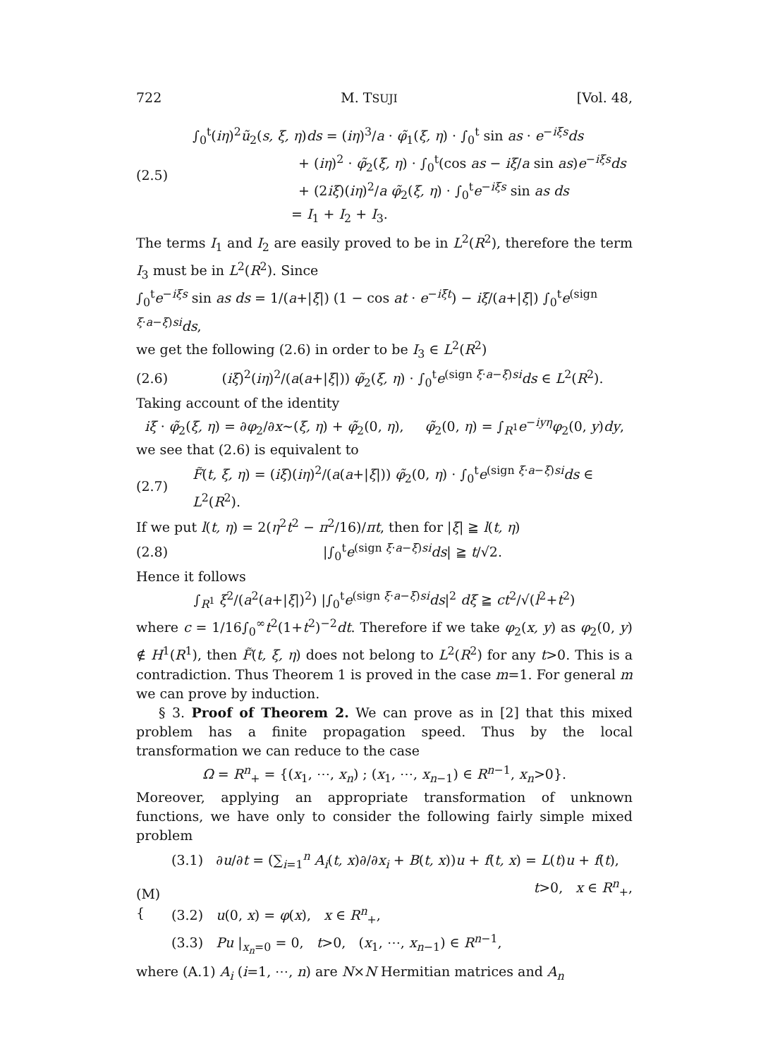722 M. TSUJI [Vol. 48,
(2.5)
∫<sub>0</sub><sup>t</sup>(iη)<sup>2</sup>ũ<sub>2</sub>(s, ξ, η)ds = (iη)<sup>3</sup>/a · φ̃<sub>1</sub>(ξ, η) · ∫<sub>0</sub><sup>t</sup> sin as · e<sup>−iξs</sup>ds
+ (iη)<sup>2</sup> · φ̃<sub>2</sub>(ξ, η) · ∫<sub>0</sub><sup>t</sup>(cos as − iξ/a sin as)e<sup>−iξs</sup>ds
+ (2iξ)(iη)<sup>2</sup>/a φ̃<sub>2</sub>(ξ, η) · ∫<sub>0</sub><sup>t</sup>e<sup>−iξs</sup> sin as ds
= I<sub>1</sub> + I<sub>2</sub> + I<sub>3</sub>.
The terms I<sub>1</sub> and I<sub>2</sub> are easily proved to be in L<sup>2</sup>(R<sup>2</sup>), therefore the term I<sub>3</sub> must be in L<sup>2</sup>(R<sup>2</sup>). Since
∫<sub>0</sub><sup>t</sup>e<sup>−iξs</sup> sin as ds = 1/(a+|ξ|) (1 − cos at · e<sup>−iξt</sup>) − iξ/(a+|ξ|) ∫<sub>0</sub><sup>t</sup>e<sup>(sign ξ·a−ξ)si</sup>ds,
we get the following (2.6) in order to be I<sub>3</sub> ∈ L<sup>2</sup>(R<sup>2</sup>)
(2.6)
(iξ)<sup>2</sup>(iη)<sup>2</sup>/(a(a+|ξ|)) φ̃<sub>2</sub>(ξ, η) · ∫<sub>0</sub><sup>t</sup>e<sup>(sign ξ·a−ξ)si</sup>ds ∈ L<sup>2</sup>(R<sup>2</sup>).
Taking account of the identity
iξ · φ̃<sub>2</sub>(ξ, η) = ∂φ<sub>2</sub>/∂x~(ξ, η) + φ̃<sub>2</sub>(0, η), φ̃<sub>2</sub>(0, η) = ∫<sub>R<sup>1</sup></sub>e<sup>−iyη</sup>φ<sub>2</sub>(0, y)dy,
we see that (2.6) is equivalent to
(2.7)
F̃(t, ξ, η) = (iξ)(iη)<sup>2</sup>/(a(a+|ξ|)) φ̃<sub>2</sub>(0, η) · ∫<sub>0</sub><sup>t</sup>e<sup>(sign ξ·a−ξ)si</sup>ds ∈ L<sup>2</sup>(R<sup>2</sup>).
If we put l(t, η) = 2(η<sup>2</sup>t<sup>2</sup> − π<sup>2</sup>/16)/πt, then for |ξ| ≧ l(t, η)
(2.8) |∫<sub>0</sub><sup>t</sup>e<sup>(sign ξ·a−ξ)si</sup>ds| ≧ t/√2.
Hence it follows
∫<sub>R<sup>1</sup></sub> ξ<sup>2</sup>/(a<sup>2</sup>(a+|ξ|)<sup>2</sup>) |∫<sub>0</sub><sup>t</sup>e<sup>(sign ξ·a−ξ)si</sup>ds|<sup>2</sup> dξ ≧ ct<sup>2</sup>/√(l<sup>2</sup>+t<sup>2</sup>)
where c = 1/16∫<sub>0</sub><sup>∞</sup>t<sup>2</sup>(1+t<sup>2</sup>)<sup>−2</sup>dt. Therefore if we take φ<sub>2</sub>(x, y) as φ<sub>2</sub>(0, y) ∉ H<sup>1</sup>(R<sup>1</sup>), then F̃(t, ξ, η) does not belong to L<sup>2</sup>(R<sup>2</sup>) for any t>0. This is a contradiction. Thus Theorem 1 is proved in the case m=1. For general m we can prove by induction.
§ 3. Proof of Theorem 2. We can prove as in [2] that this mixed problem has a finite propagation speed. Thus by the local transformation we can reduce to the case
Ω = R<sup>n</sup><sub>+</sub> = {(x<sub>1</sub>, ⋯, x<sub>n</sub>) ; (x<sub>1</sub>, ⋯, x<sub>n−1</sub>) ∈ R<sup>n−1</sup>, x<sub>n</sub>>0}.
Moreover, applying an appropriate transformation of unknown functions, we have only to consider the following fairly simple mixed problem
(M) {
(3.1) ∂u/∂t = (∑<sub>i=1</sub><sup>n</sup> A<sub>i</sub>(t, x)∂/∂x<sub>i</sub> + B(t, x))u + f(t, x) = L(t)u + f(t),
t>0, x ∈ R<sup>n</sup><sub>+</sub>,
(3.2) u(0, x) = φ(x), x ∈ R<sup>n</sup><sub>+</sub>,
(3.3) Pu |<sub>x<sub>n</sub>=0</sub> = 0, t>0, (x<sub>1</sub>, ⋯, x<sub>n−1</sub>) ∈ R<sup>n−1</sup>,
where (A.1) A<sub>i</sub> (i=1, ⋯, n) are N×N Hermitian matrices and A<sub>n</sub>